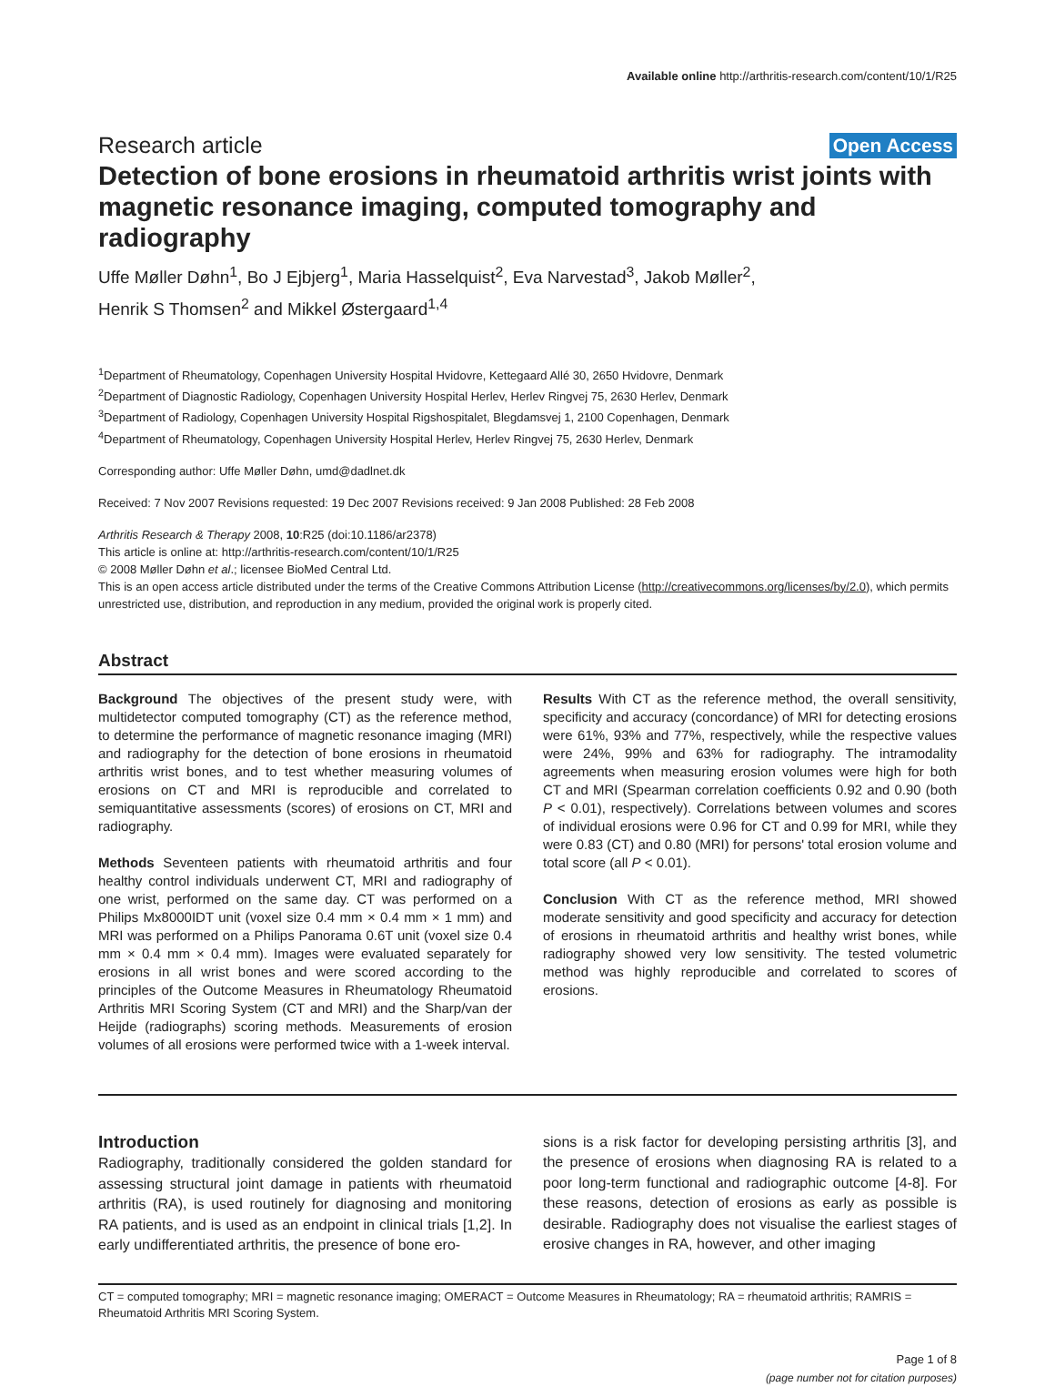Available online http://arthritis-research.com/content/10/1/R25
Research article Open Access
Detection of bone erosions in rheumatoid arthritis wrist joints with magnetic resonance imaging, computed tomography and radiography
Uffe Møller Døhn<sup>1</sup>, Bo J Ejbjerg<sup>1</sup>, Maria Hasselquist<sup>2</sup>, Eva Narvestad<sup>3</sup>, Jakob Møller<sup>2</sup>,
Henrik S Thomsen<sup>2</sup> and Mikkel Østergaard<sup>1,4</sup>
<sup>1</sup> Department of Rheumatology, Copenhagen University Hospital Hvidovre, Kettegaard Allé 30, 2650 Hvidovre, Denmark
<sup>2</sup> Department of Diagnostic Radiology, Copenhagen University Hospital Herlev, Herlev Ringvej 75, 2630 Herlev, Denmark
<sup>3</sup> Department of Radiology, Copenhagen University Hospital Rigshospitalet, Blegdamsvej 1, 2100 Copenhagen, Denmark
<sup>4</sup> Department of Rheumatology, Copenhagen University Hospital Herlev, Herlev Ringvej 75, 2630 Herlev, Denmark
Corresponding author: Uffe Møller Døhn, umd@dadlnet.dk
Received: 7 Nov 2007 Revisions requested: 19 Dec 2007 Revisions received: 9 Jan 2008 Published: 28 Feb 2008
Arthritis Research & Therapy 2008, 10:R25 (doi:10.1186/ar2378)
This article is online at: http://arthritis-research.com/content/10/1/R25
© 2008 Møller Døhn et al.; licensee BioMed Central Ltd.
This is an open access article distributed under the terms of the Creative Commons Attribution License (http://creativecommons.org/licenses/by/2.0), which permits unrestricted use, distribution, and reproduction in any medium, provided the original work is properly cited.
Abstract
Background The objectives of the present study were, with multidetector computed tomography (CT) as the reference method, to determine the performance of magnetic resonance imaging (MRI) and radiography for the detection of bone erosions in rheumatoid arthritis wrist bones, and to test whether measuring volumes of erosions on CT and MRI is reproducible and correlated to semiquantitative assessments (scores) of erosions on CT, MRI and radiography.
Methods Seventeen patients with rheumatoid arthritis and four healthy control individuals underwent CT, MRI and radiography of one wrist, performed on the same day. CT was performed on a Philips Mx8000IDT unit (voxel size 0.4 mm × 0.4 mm × 1 mm) and MRI was performed on a Philips Panorama 0.6T unit (voxel size 0.4 mm × 0.4 mm × 0.4 mm). Images were evaluated separately for erosions in all wrist bones and were scored according to the principles of the Outcome Measures in Rheumatology Rheumatoid Arthritis MRI Scoring System (CT and MRI) and the Sharp/van der Heijde (radiographs) scoring methods. Measurements of erosion volumes of all erosions were performed twice with a 1-week interval.
Results With CT as the reference method, the overall sensitivity, specificity and accuracy (concordance) of MRI for detecting erosions were 61%, 93% and 77%, respectively, while the respective values were 24%, 99% and 63% for radiography. The intramodality agreements when measuring erosion volumes were high for both CT and MRI (Spearman correlation coefficients 0.92 and 0.90 (both P < 0.01), respectively). Correlations between volumes and scores of individual erosions were 0.96 for CT and 0.99 for MRI, while they were 0.83 (CT) and 0.80 (MRI) for persons' total erosion volume and total score (all P < 0.01).
Conclusion With CT as the reference method, MRI showed moderate sensitivity and good specificity and accuracy for detection of erosions in rheumatoid arthritis and healthy wrist bones, while radiography showed very low sensitivity. The tested volumetric method was highly reproducible and correlated to scores of erosions.
Introduction
Radiography, traditionally considered the golden standard for assessing structural joint damage in patients with rheumatoid arthritis (RA), is used routinely for diagnosing and monitoring RA patients, and is used as an endpoint in clinical trials [1,2]. In early undifferentiated arthritis, the presence of bone ero-
sions is a risk factor for developing persisting arthritis [3], and the presence of erosions when diagnosing RA is related to a poor long-term functional and radiographic outcome [4-8]. For these reasons, detection of erosions as early as possible is desirable. Radiography does not visualise the earliest stages of erosive changes in RA, however, and other imaging
CT = computed tomography; MRI = magnetic resonance imaging; OMERACT = Outcome Measures in Rheumatology; RA = rheumatoid arthritis; RAMRIS = Rheumatoid Arthritis MRI Scoring System.
Page 1 of 8
(page number not for citation purposes)